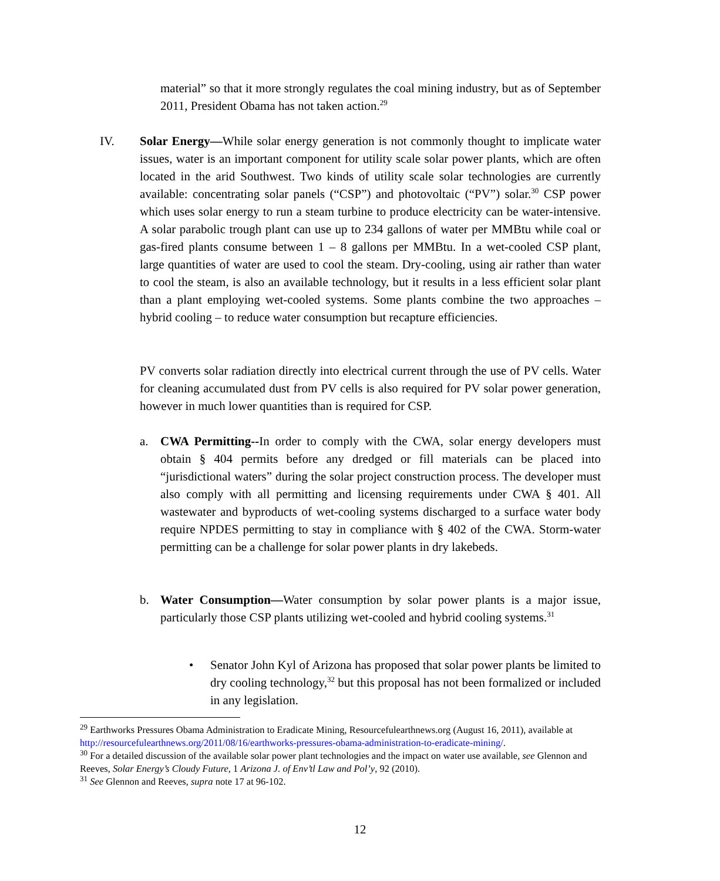material” so that it more strongly regulates the coal mining industry, but as of September 2011, President Obama has not taken action.<sup>29</sup>
IV. Solar Energy—While solar energy generation is not commonly thought to implicate water issues, water is an important component for utility scale solar power plants, which are often located in the arid Southwest. Two kinds of utility scale solar technologies are currently available: concentrating solar panels (“CSP”) and photovoltaic (“PV”) solar.<sup>30</sup> CSP power which uses solar energy to run a steam turbine to produce electricity can be water-intensive. A solar parabolic trough plant can use up to 234 gallons of water per MMBtu while coal or gas-fired plants consume between 1 – 8 gallons per MMBtu. In a wet-cooled CSP plant, large quantities of water are used to cool the steam. Dry-cooling, using air rather than water to cool the steam, is also an available technology, but it results in a less efficient solar plant than a plant employing wet-cooled systems. Some plants combine the two approaches – hybrid cooling – to reduce water consumption but recapture efficiencies.
PV converts solar radiation directly into electrical current through the use of PV cells. Water for cleaning accumulated dust from PV cells is also required for PV solar power generation, however in much lower quantities than is required for CSP.
a. CWA Permitting--In order to comply with the CWA, solar energy developers must obtain § 404 permits before any dredged or fill materials can be placed into “jurisdictional waters” during the solar project construction process. The developer must also comply with all permitting and licensing requirements under CWA § 401. All wastewater and byproducts of wet-cooling systems discharged to a surface water body require NPDES permitting to stay in compliance with § 402 of the CWA. Storm-water permitting can be a challenge for solar power plants in dry lakebeds.
b. Water Consumption—Water consumption by solar power plants is a major issue, particularly those CSP plants utilizing wet-cooled and hybrid cooling systems.<sup>31</sup>
• Senator John Kyl of Arizona has proposed that solar power plants be limited to dry cooling technology,<sup>32</sup> but this proposal has not been formalized or included in any legislation.
<sup>29</sup> Earthworks Pressures Obama Administration to Eradicate Mining, Resourcefulearthnews.org (August 16, 2011), available at http://resourcefulearthnews.org/2011/08/16/earthworks-pressures-obama-administration-to-eradicate-mining/.
<sup>30</sup> For a detailed discussion of the available solar power plant technologies and the impact on water use available, see Glennon and Reeves, Solar Energy’s Cloudy Future, 1 Arizona J. of Env’tl Law and Pol’y, 92 (2010).
<sup>31</sup> See Glennon and Reeves, supra note 17 at 96-102.
12